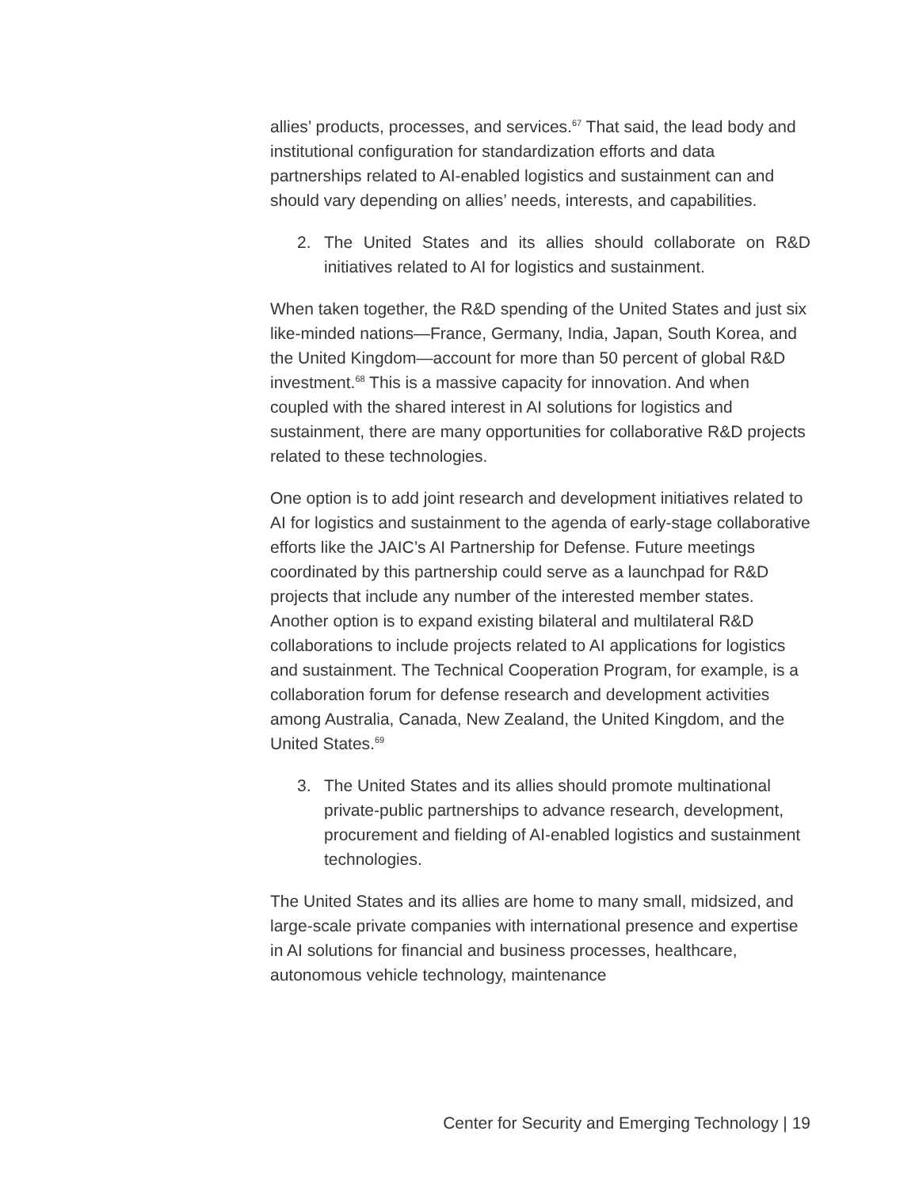allies’ products, processes, and services.<sup>67</sup> That said, the lead body and institutional configuration for standardization efforts and data partnerships related to AI-enabled logistics and sustainment can and should vary depending on allies’ needs, interests, and capabilities.
2. The United States and its allies should collaborate on R&D initiatives related to AI for logistics and sustainment.
When taken together, the R&D spending of the United States and just six like-minded nations—France, Germany, India, Japan, South Korea, and the United Kingdom—account for more than 50 percent of global R&D investment.<sup>68</sup> This is a massive capacity for innovation. And when coupled with the shared interest in AI solutions for logistics and sustainment, there are many opportunities for collaborative R&D projects related to these technologies.
One option is to add joint research and development initiatives related to AI for logistics and sustainment to the agenda of early-stage collaborative efforts like the JAIC’s AI Partnership for Defense. Future meetings coordinated by this partnership could serve as a launchpad for R&D projects that include any number of the interested member states. Another option is to expand existing bilateral and multilateral R&D collaborations to include projects related to AI applications for logistics and sustainment. The Technical Cooperation Program, for example, is a collaboration forum for defense research and development activities among Australia, Canada, New Zealand, the United Kingdom, and the United States.<sup>69</sup>
3. The United States and its allies should promote multinational private-public partnerships to advance research, development, procurement and fielding of AI-enabled logistics and sustainment technologies.
The United States and its allies are home to many small, midsized, and large-scale private companies with international presence and expertise in AI solutions for financial and business processes, healthcare, autonomous vehicle technology, maintenance
Center for Security and Emerging Technology | 19